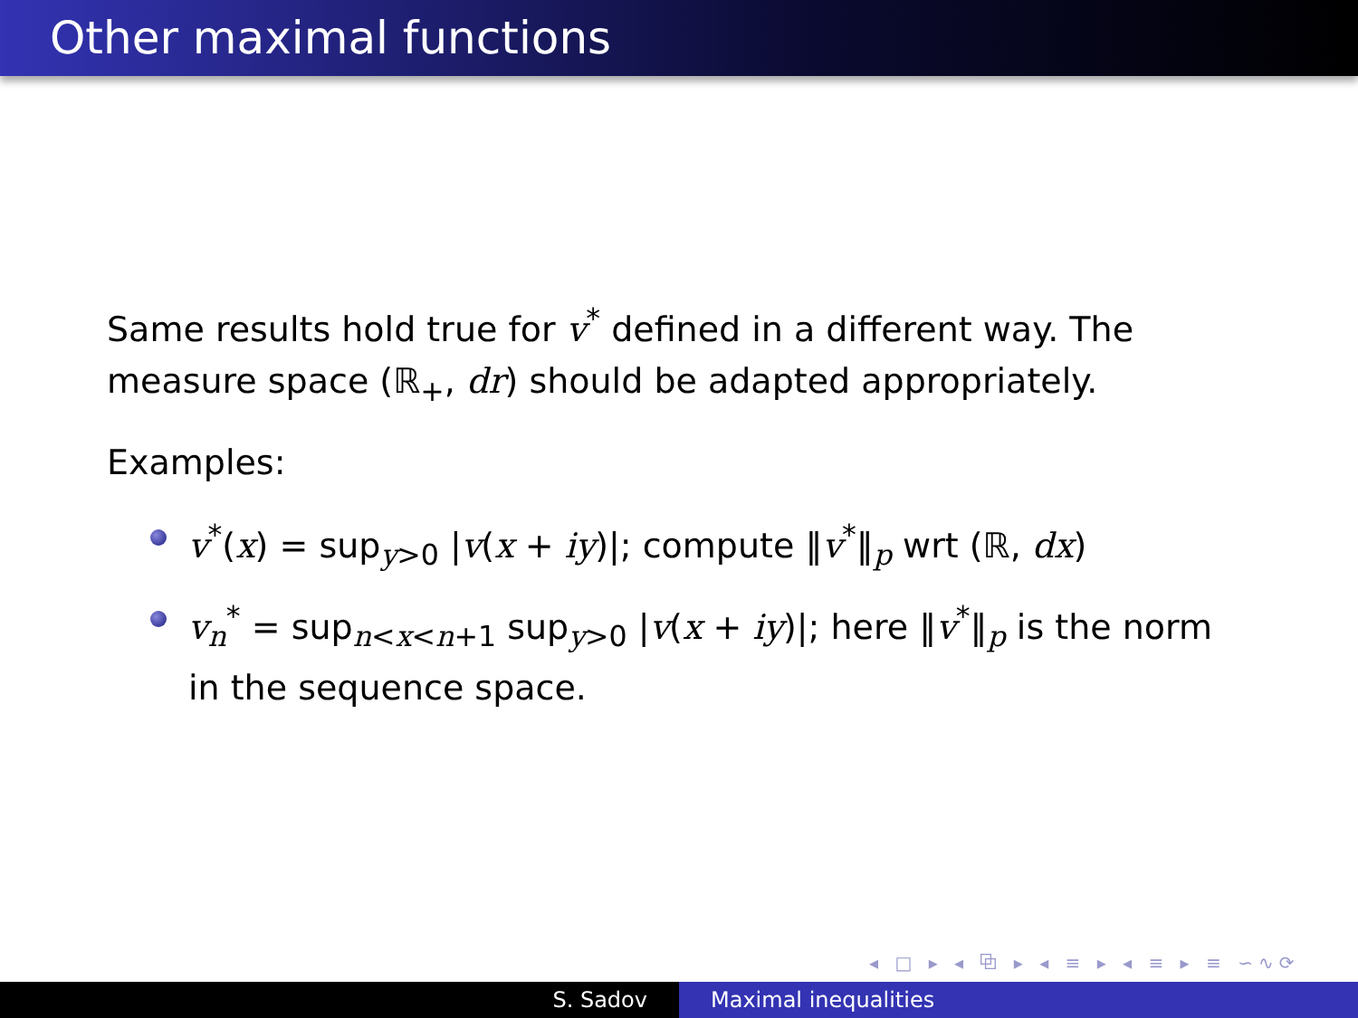Other maximal functions
Same results hold true for v<sup>*</sup> defined in a different way. The measure space (ℝ<sub>+</sub>, dr) should be adapted appropriately.
Examples:
v<sup>*</sup>(x) = sup<sub>y>0</sub> |v(x + iy)|; compute ‖v<sup>*</sup>‖<sub>p</sub> wrt (ℝ, dx)
v<sub>n</sub><sup>*</sup> = sup<sub>n<x<n+1</sub> sup<sub>y>0</sub> |v(x + iy)|; here ‖v<sup>*</sup>‖<sub>p</sub> is the norm in the sequence space.
◂ □ ▸ ◂ ⧉ ▸ ◂ ≡ ▸ ◂ ≡ ▸ ≡ ∽∿⟳
S. Sadov Maximal inequalities